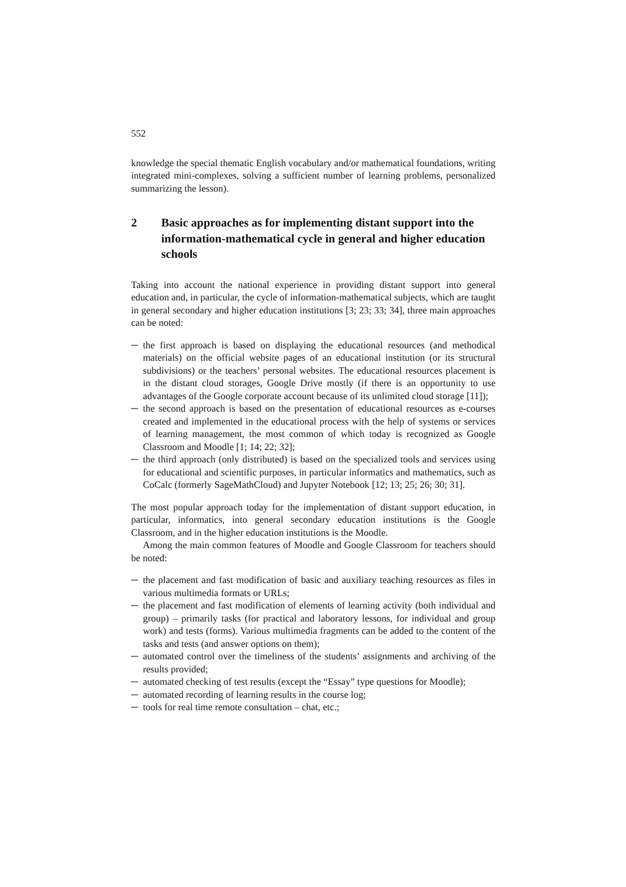552
knowledge the special thematic English vocabulary and/or mathematical foundations, writing integrated mini-complexes, solving a sufficient number of learning problems, personalized summarizing the lesson).
2 Basic approaches as for implementing distant support into the information-mathematical cycle in general and higher education schools
Taking into account the national experience in providing distant support into general education and, in particular, the cycle of information-mathematical subjects, which are taught in general secondary and higher education institutions [3; 23; 33; 34], three main approaches can be noted:
─ the first approach is based on displaying the educational resources (and methodical materials) on the official website pages of an educational institution (or its structural subdivisions) or the teachers’ personal websites. The educational resources placement is in the distant cloud storages, Google Drive mostly (if there is an opportunity to use advantages of the Google corporate account because of its unlimited cloud storage [11]);
─ the second approach is based on the presentation of educational resources as e-courses created and implemented in the educational process with the help of systems or services of learning management, the most common of which today is recognized as Google Classroom and Moodle [1; 14; 22; 32];
─ the third approach (only distributed) is based on the specialized tools and services using for educational and scientific purposes, in particular informatics and mathematics, such as CoCalc (formerly SageMathCloud) and Jupyter Notebook [12; 13; 25; 26; 30; 31].
The most popular approach today for the implementation of distant support education, in particular, informatics, into general secondary education institutions is the Google Classroom, and in the higher education institutions is the Moodle.
Among the main common features of Moodle and Google Classroom for teachers should be noted:
─ the placement and fast modification of basic and auxiliary teaching resources as files in various multimedia formats or URLs;
─ the placement and fast modification of elements of learning activity (both individual and group) – primarily tasks (for practical and laboratory lessons, for individual and group work) and tests (forms). Various multimedia fragments can be added to the content of the tasks and tests (and answer options on them);
─ automated control over the timeliness of the students’ assignments and archiving of the results provided;
─ automated checking of test results (except the “Essay” type questions for Moodle);
─ automated recording of learning results in the course log;
─ tools for real time remote consultation – chat, etc.;